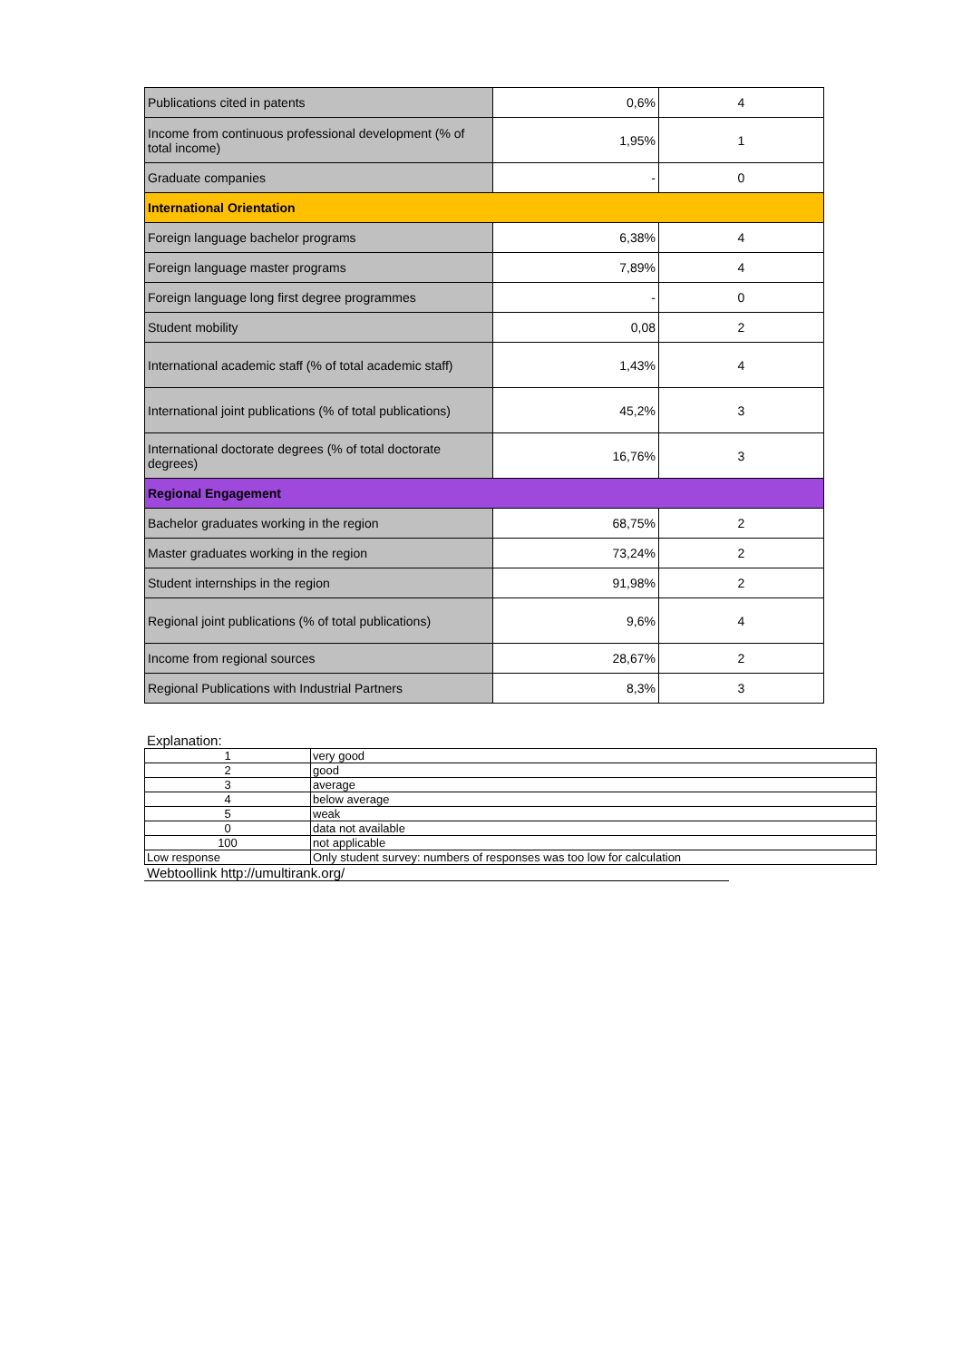| Publications cited in patents | 0,6% | 4 |
| Income from continuous professional development (% of total income) | 1,95% | 1 |
| Graduate companies | - | 0 |
| International Orientation | | |
| Foreign language bachelor programs | 6,38% | 4 |
| Foreign language master programs | 7,89% | 4 |
| Foreign language long first degree programmes | - | 0 |
| Student mobility | 0,08 | 2 |
| International academic staff (% of total academic staff) | 1,43% | 4 |
| International joint publications (% of total publications) | 45,2% | 3 |
| International doctorate degrees (% of total doctorate degrees) | 16,76% | 3 |
| Regional Engagement | | |
| Bachelor graduates working in the region | 68,75% | 2 |
| Master graduates working in the region | 73,24% | 2 |
| Student internships in the region | 91,98% | 2 |
| Regional joint publications (% of total publications) | 9,6% | 4 |
| Income from regional sources | 28,67% | 2 |
| Regional Publications with Industrial Partners | 8,3% | 3 |
Explanation:
| 1 | very good |
| 2 | good |
| 3 | average |
| 4 | below average |
| 5 | weak |
| 0 | data not available |
| 100 | not applicable |
| Low response | Only student survey: numbers of responses was too low for calculation |
Webtoollink http://umultirank.org/